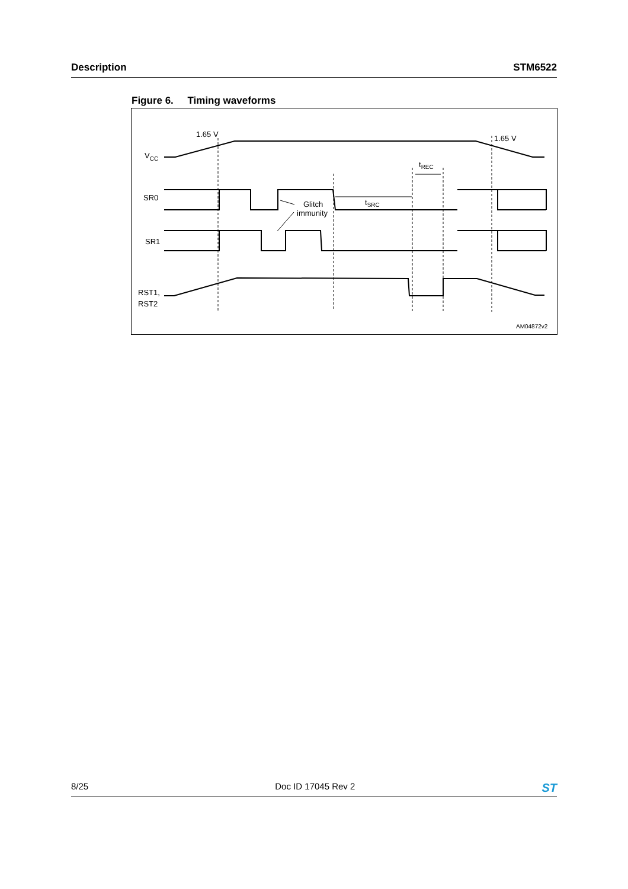Description STM6522
Figure 6. Timing waveforms
1.65 V
1.65 V
VCC
SR0
SR1
RST1,
RST2
Glitch
immunity
tSRC
tREC
AM04872v2
8/25 Doc ID 17045 Rev 2 ST